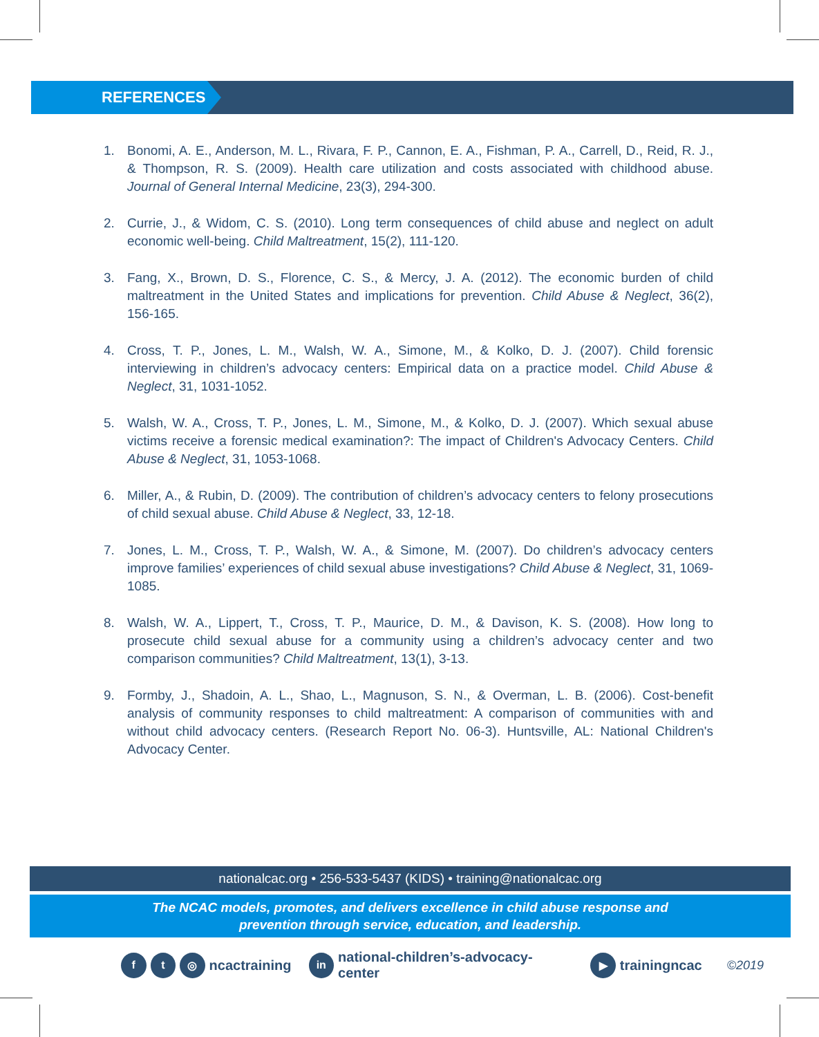REFERENCES
1. Bonomi, A. E., Anderson, M. L., Rivara, F. P., Cannon, E. A., Fishman, P. A., Carrell, D., Reid, R. J., & Thompson, R. S. (2009). Health care utilization and costs associated with childhood abuse. Journal of General Internal Medicine, 23(3), 294-300.
2. Currie, J., & Widom, C. S. (2010). Long term consequences of child abuse and neglect on adult economic well-being. Child Maltreatment, 15(2), 111-120.
3. Fang, X., Brown, D. S., Florence, C. S., & Mercy, J. A. (2012). The economic burden of child maltreatment in the United States and implications for prevention. Child Abuse & Neglect, 36(2), 156-165.
4. Cross, T. P., Jones, L. M., Walsh, W. A., Simone, M., & Kolko, D. J. (2007). Child forensic interviewing in children’s advocacy centers: Empirical data on a practice model. Child Abuse & Neglect, 31, 1031-1052.
5. Walsh, W. A., Cross, T. P., Jones, L. M., Simone, M., & Kolko, D. J. (2007). Which sexual abuse victims receive a forensic medical examination?: The impact of Children's Advocacy Centers. Child Abuse & Neglect, 31, 1053-1068.
6. Miller, A., & Rubin, D. (2009). The contribution of children’s advocacy centers to felony prosecutions of child sexual abuse. Child Abuse & Neglect, 33, 12-18.
7. Jones, L. M., Cross, T. P., Walsh, W. A., & Simone, M. (2007). Do children’s advocacy centers improve families’ experiences of child sexual abuse investigations? Child Abuse & Neglect, 31, 1069-1085.
8. Walsh, W. A., Lippert, T., Cross, T. P., Maurice, D. M., & Davison, K. S. (2008). How long to prosecute child sexual abuse for a community using a children’s advocacy center and two comparison communities? Child Maltreatment, 13(1), 3-13.
9. Formby, J., Shadoin, A. L., Shao, L., Magnuson, S. N., & Overman, L. B. (2006). Cost-benefit analysis of community responses to child maltreatment: A comparison of communities with and without child advocacy centers. (Research Report No. 06-3). Huntsville, AL: National Children's Advocacy Center.
nationalcac.org • 256-533-5437 (KIDS) • training@nationalcac.org
The NCAC models, promotes, and delivers excellence in child abuse response and
prevention through service, education, and leadership.
ft ◎ ncactraining in national-children’s-advocacy-center ▶ trainingncac ©2019